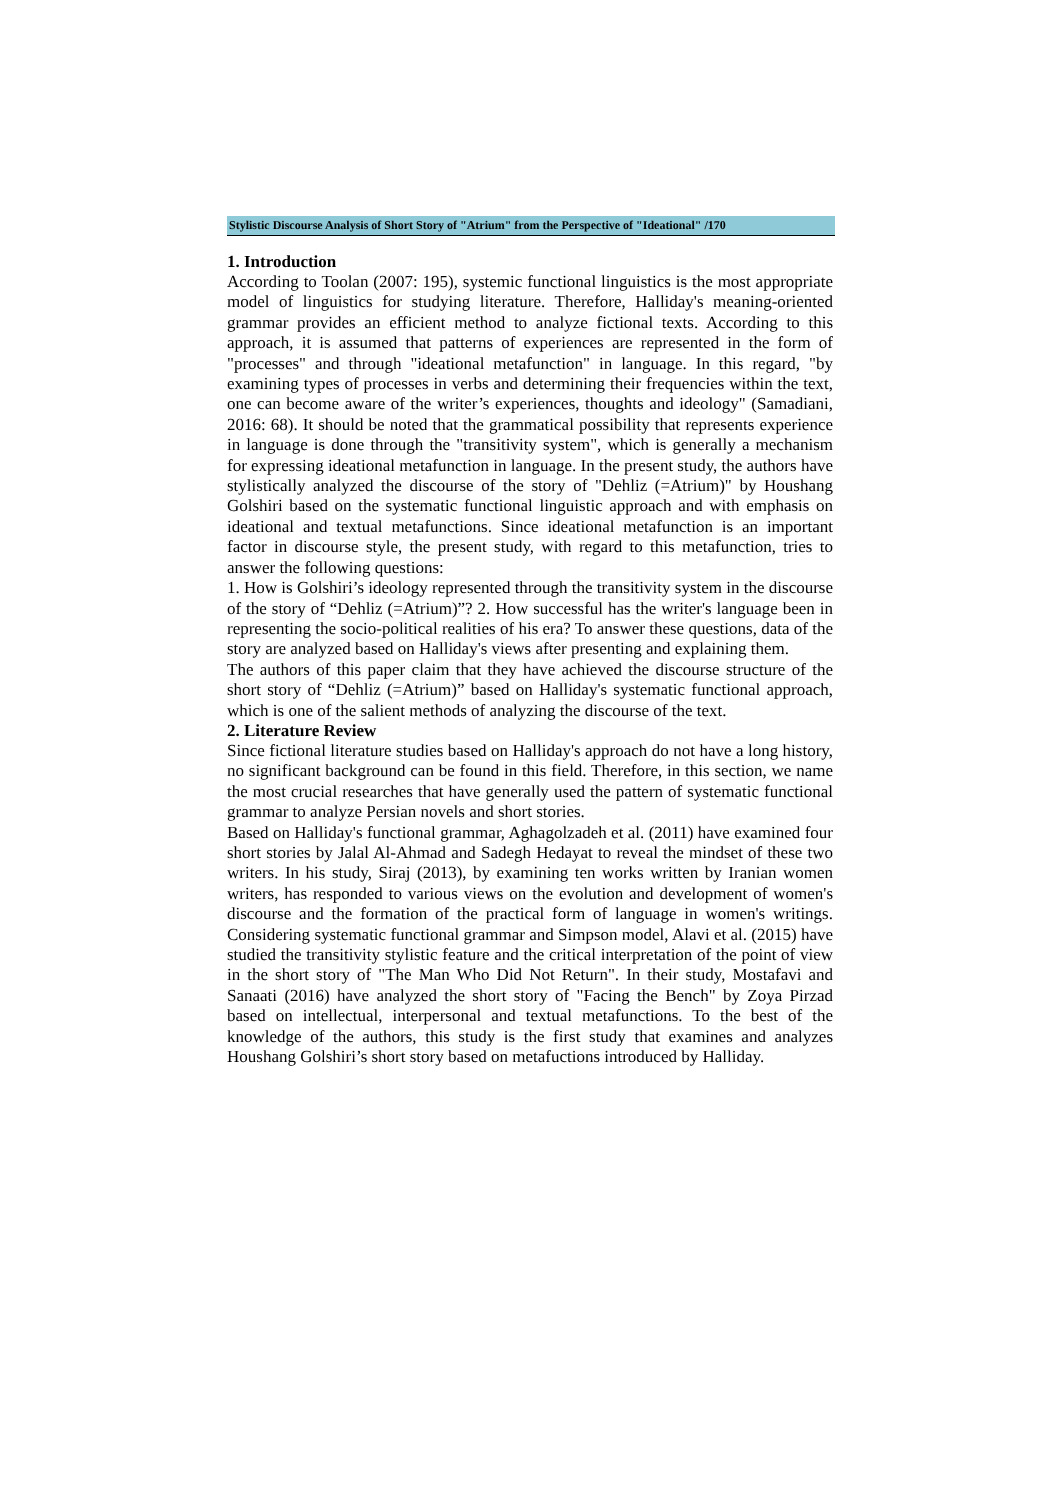Stylistic Discourse Analysis of Short Story of "Atrium" from the Perspective of "Ideational" /170
1. Introduction
According to Toolan (2007: 195), systemic functional linguistics is the most appropriate model of linguistics for studying literature. Therefore, Halliday's meaning-oriented grammar provides an efficient method to analyze fictional texts. According to this approach, it is assumed that patterns of experiences are represented in the form of "processes" and through "ideational metafunction" in language. In this regard, "by examining types of processes in verbs and determining their frequencies within the text, one can become aware of the writer’s experiences, thoughts and ideology" (Samadiani, 2016: 68). It should be noted that the grammatical possibility that represents experience in language is done through the "transitivity system", which is generally a mechanism for expressing ideational metafunction in language. In the present study, the authors have stylistically analyzed the discourse of the story of "Dehliz (=Atrium)" by Houshang Golshiri based on the systematic functional linguistic approach and with emphasis on ideational and textual metafunctions. Since ideational metafunction is an important factor in discourse style, the present study, with regard to this metafunction, tries to answer the following questions:
1. How is Golshiri’s ideology represented through the transitivity system in the discourse of the story of “Dehliz (=Atrium)”? 2. How successful has the writer's language been in representing the socio-political realities of his era? To answer these questions, data of the story are analyzed based on Halliday's views after presenting and explaining them.
The authors of this paper claim that they have achieved the discourse structure of the short story of “Dehliz (=Atrium)” based on Halliday's systematic functional approach, which is one of the salient methods of analyzing the discourse of the text.
2. Literature Review
Since fictional literature studies based on Halliday's approach do not have a long history, no significant background can be found in this field. Therefore, in this section, we name the most crucial researches that have generally used the pattern of systematic functional grammar to analyze Persian novels and short stories.
Based on Halliday's functional grammar, Aghagolzadeh et al. (2011) have examined four short stories by Jalal Al-Ahmad and Sadegh Hedayat to reveal the mindset of these two writers. In his study, Siraj (2013), by examining ten works written by Iranian women writers, has responded to various views on the evolution and development of women's discourse and the formation of the practical form of language in women's writings. Considering systematic functional grammar and Simpson model, Alavi et al. (2015) have studied the transitivity stylistic feature and the critical interpretation of the point of view in the short story of "The Man Who Did Not Return". In their study, Mostafavi and Sanaati (2016) have analyzed the short story of "Facing the Bench" by Zoya Pirzad based on intellectual, interpersonal and textual metafunctions. To the best of the knowledge of the authors, this study is the first study that examines and analyzes Houshang Golshiri’s short story based on metafuctions introduced by Halliday.